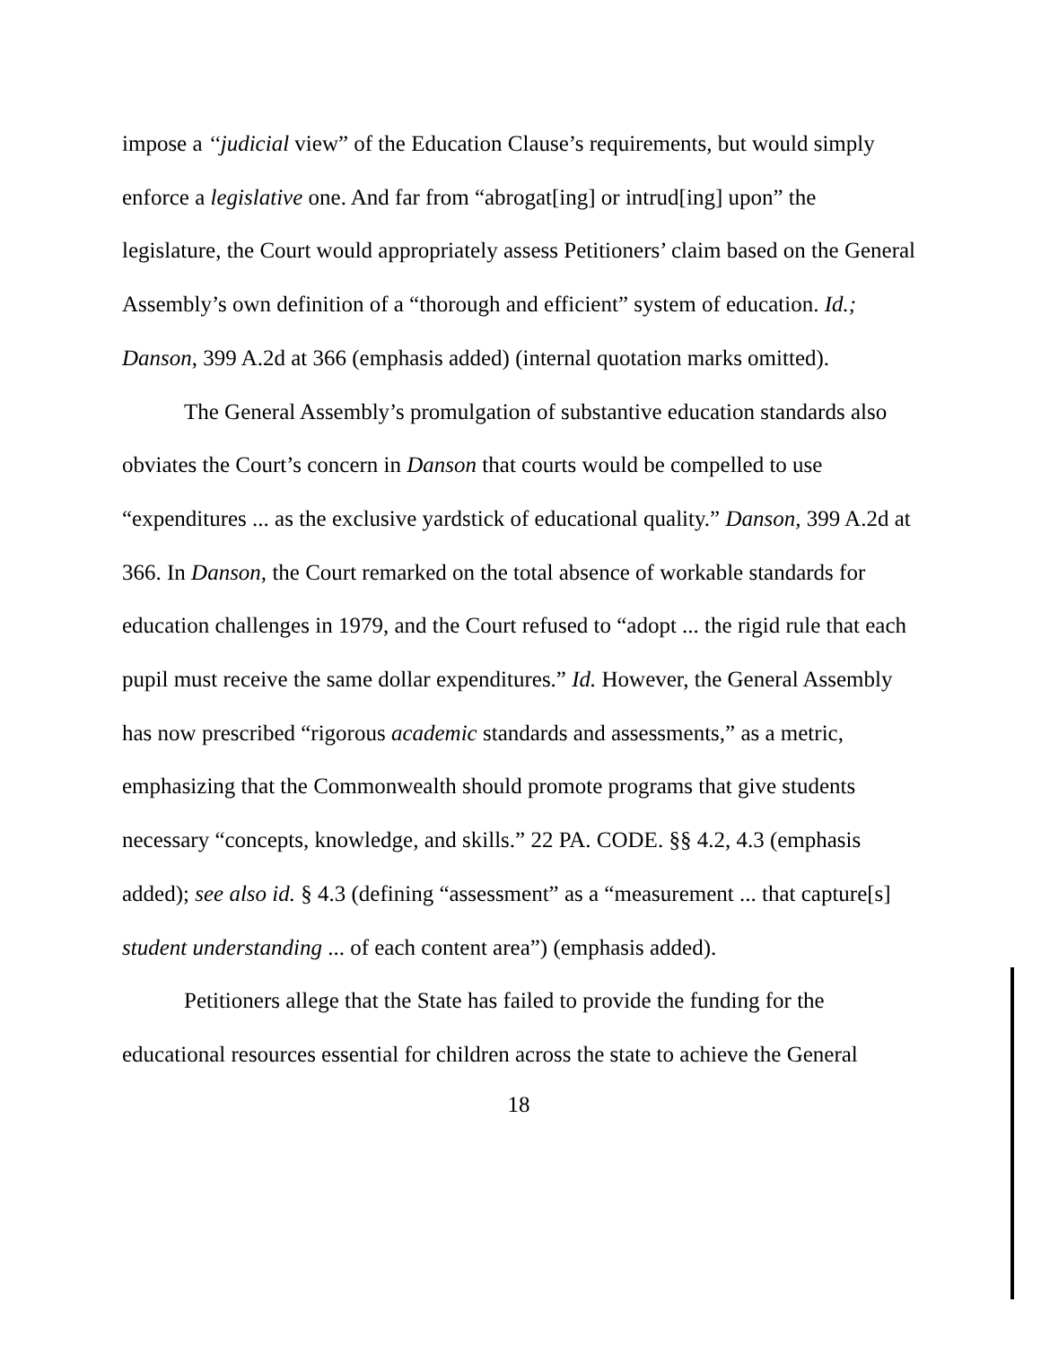impose a ‘‘judicial view” of the Education Clause’s requirements, but would simply enforce a legislative one. And far from “abrogat[ing] or intrud[ing] upon” the legislature, the Court would appropriately assess Petitioners’ claim based on the General Assembly’s own definition of a “thorough and efficient” system of education. Id.; Danson, 399 A.2d at 366 (emphasis added) (internal quotation marks omitted).
The General Assembly’s promulgation of substantive education standards also obviates the Court’s concern in Danson that courts would be compelled to use “expenditures ... as the exclusive yardstick of educational quality.” Danson, 399 A.2d at 366. In Danson, the Court remarked on the total absence of workable standards for education challenges in 1979, and the Court refused to “adopt ... the rigid rule that each pupil must receive the same dollar expenditures.” Id. However, the General Assembly has now prescribed “rigorous academic standards and assessments,” as a metric, emphasizing that the Commonwealth should promote programs that give students necessary “concepts, knowledge, and skills.” 22 PA. CODE. §§ 4.2, 4.3 (emphasis added); see also id. § 4.3 (defining “assessment” as a “measurement ... that capture[s] student understanding ... of each content area”) (emphasis added).
Petitioners allege that the State has failed to provide the funding for the educational resources essential for children across the state to achieve the General
18